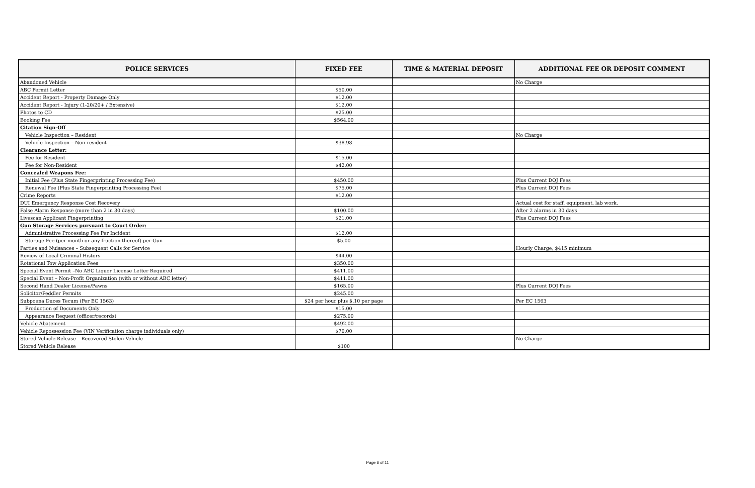| POLICE SERVICES | FIXED FEE | TIME & MATERIAL DEPOSIT | ADDITIONAL FEE OR DEPOSIT COMMENT |
| --- | --- | --- | --- |
| Abandoned Vehicle | | | No Charge |
| ABC Permit Letter | $50.00 | | |
| Accident Report - Property Damage Only | $12.00 | | |
| Accident Report - Injury (1-20/20+ / Extensive) | $12.00 | | |
| Photos to CD | $25.00 | | |
| Booking Fee | $564.00 | | |
| Citation Sign-Off | | | |
| Vehicle Inspection – Resident | | | No Charge |
| Vehicle Inspection – Non-resident | $38.98 | | |
| Clearance Letter: | | | |
| Fee for Resident | $15.00 | | |
| Fee for Non-Resident | $42.00 | | |
| Concealed Weapons Fee: | | | |
| Initial Fee (Plus State Fingerprinting Processing Fee) | $450.00 | | Plus Current DOJ Fees |
| Renewal Fee (Plus State Fingerprinting Processing Fee) | $75.00 | | Plus Current DOJ Fees |
| Crime Reports | $12.00 | | |
| DUI Emergency Response Cost Recovery | | | Actual cost for staff, equipment, lab work. |
| False Alarm Response (more than 2 in 30 days) | $100.00 | | After 2 alarms in 30 days |
| Livescan Applicant Fingerprinting | $21.00 | | Plus Current DOJ Fees |
| Gun Storage Services pursuant to Court Order: | | | |
| Administrative Processing Fee Per Incident | $12.00 | | |
| Storage Fee (per month or any fraction thereof) per Gun | $5.00 | | |
| Parties and Nuisances – Subsequent Calls for Service | | | Hourly Charge; $415 minimum |
| Review of Local Criminal History | $44.00 | | |
| Rotational Tow Application Fees | $350.00 | | |
| Special Event Permit –No ABC Liquor License Letter Required | $411.00 | | |
| Special Event – Non-Profit Organization (with or without ABC letter) | $411.00 | | |
| Second Hand Dealer License/Pawns | $165.00 | | Plus Current DOJ Fees |
| Solicitor/Peddler Permits | $245.00 | | |
| Subpoena Duces Tecum (Per EC 1563) | $24 per hour plus $.10 per page | | Per EC 1563 |
| Production of Documents Only | $15.00 | | |
| Appearance Request (officer/records) | $275.00 | | |
| Vehicle Abatement | $492.00 | | |
| Vehicle Repossession Fee (VIN Verification charge individuals only) | $70.00 | | |
| Stored Vehicle Release – Recovered Stolen Vehicle | | | No Charge |
| Stored Vehicle Release | $100 | | |
Page 6 of 11